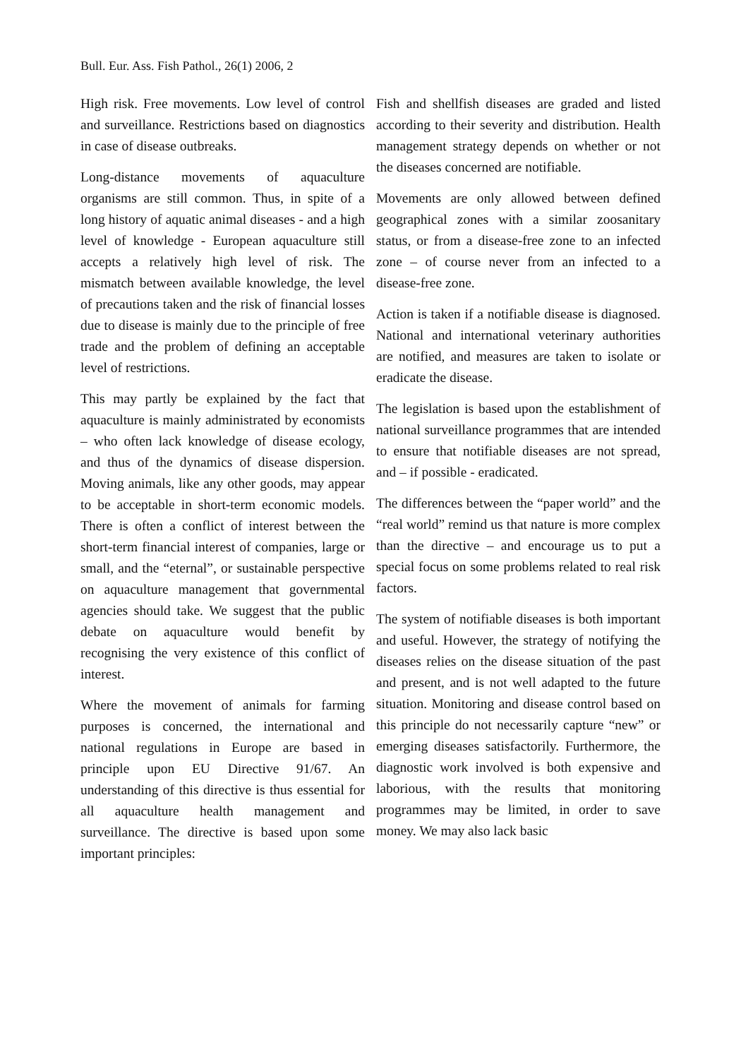Bull. Eur. Ass. Fish Pathol., 26(1) 2006, 2
High risk. Free movements. Low level of control and surveillance. Restrictions based on diagnostics in case of disease outbreaks.
Long-distance movements of aquaculture organisms are still common. Thus, in spite of a long history of aquatic animal diseases - and a high level of knowledge - European aquaculture still accepts a relatively high level of risk. The mismatch between available knowledge, the level of precautions taken and the risk of financial losses due to disease is mainly due to the principle of free trade and the problem of defining an acceptable level of restrictions.
This may partly be explained by the fact that aquaculture is mainly administrated by economists – who often lack knowledge of disease ecology, and thus of the dynamics of disease dispersion. Moving animals, like any other goods, may appear to be acceptable in short-term economic models. There is often a conflict of interest between the short-term financial interest of companies, large or small, and the “eternal”, or sustainable perspective on aquaculture management that governmental agencies should take. We suggest that the public debate on aquaculture would benefit by recognising the very existence of this conflict of interest.
Where the movement of animals for farming purposes is concerned, the international and national regulations in Europe are based in principle upon EU Directive 91/67. An understanding of this directive is thus essential for all aquaculture health management and surveillance. The directive is based upon some important principles:
Fish and shellfish diseases are graded and listed according to their severity and distribution. Health management strategy depends on whether or not the diseases concerned are notifiable.
Movements are only allowed between defined geographical zones with a similar zoosanitary status, or from a disease-free zone to an infected zone – of course never from an infected to a disease-free zone.
Action is taken if a notifiable disease is diagnosed. National and international veterinary authorities are notified, and measures are taken to isolate or eradicate the disease.
The legislation is based upon the establishment of national surveillance programmes that are intended to ensure that notifiable diseases are not spread, and – if possible - eradicated.
The differences between the “paper world” and the “real world” remind us that nature is more complex than the directive – and encourage us to put a special focus on some problems related to real risk factors.
The system of notifiable diseases is both important and useful. However, the strategy of notifying the diseases relies on the disease situation of the past and present, and is not well adapted to the future situation. Monitoring and disease control based on this principle do not necessarily capture “new” or emerging diseases satisfactorily. Furthermore, the diagnostic work involved is both expensive and laborious, with the results that monitoring programmes may be limited, in order to save money. We may also lack basic